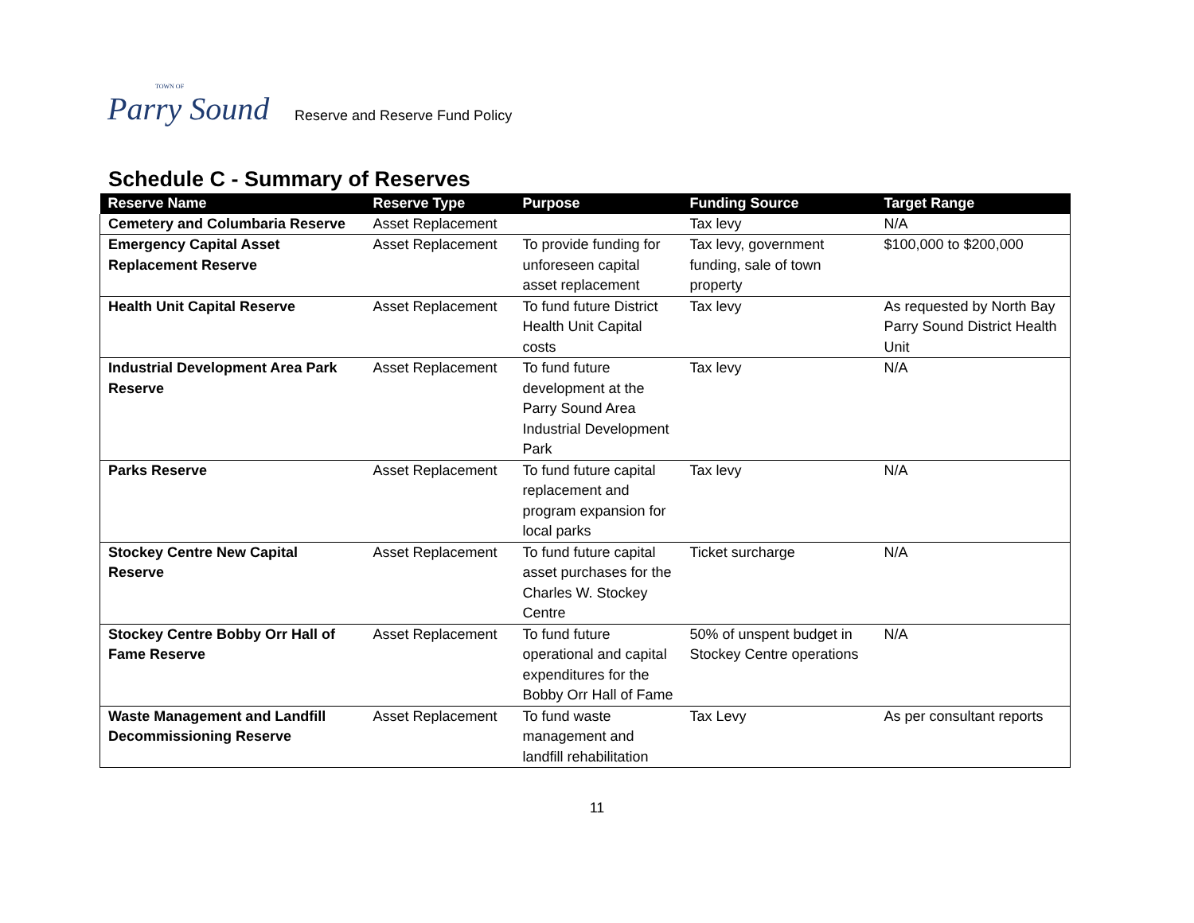TOWN OF
Parry Sound
Reserve and Reserve Fund Policy
Schedule C - Summary of Reserves
| Reserve Name | Reserve Type | Purpose | Funding Source | Target Range |
| --- | --- | --- | --- | --- |
| Cemetery and Columbaria Reserve | Asset Replacement | | Tax levy | N/A |
| Emergency Capital Asset Replacement Reserve | Asset Replacement | To provide funding for unforeseen capital asset replacement | Tax levy, government funding, sale of town property | $100,000 to $200,000 |
| Health Unit Capital Reserve | Asset Replacement | To fund future District Health Unit Capital costs | Tax levy | As requested by North Bay Parry Sound District Health Unit |
| Industrial Development Area Park Reserve | Asset Replacement | To fund future development at the Parry Sound Area Industrial Development Park | Tax levy | N/A |
| Parks Reserve | Asset Replacement | To fund future capital replacement and program expansion for local parks | Tax levy | N/A |
| Stockey Centre New Capital Reserve | Asset Replacement | To fund future capital asset purchases for the Charles W. Stockey Centre | Ticket surcharge | N/A |
| Stockey Centre Bobby Orr Hall of Fame Reserve | Asset Replacement | To fund future operational and capital expenditures for the Bobby Orr Hall of Fame | 50% of unspent budget in Stockey Centre operations | N/A |
| Waste Management and Landfill Decommissioning Reserve | Asset Replacement | To fund waste management and landfill rehabilitation | Tax Levy | As per consultant reports |
11